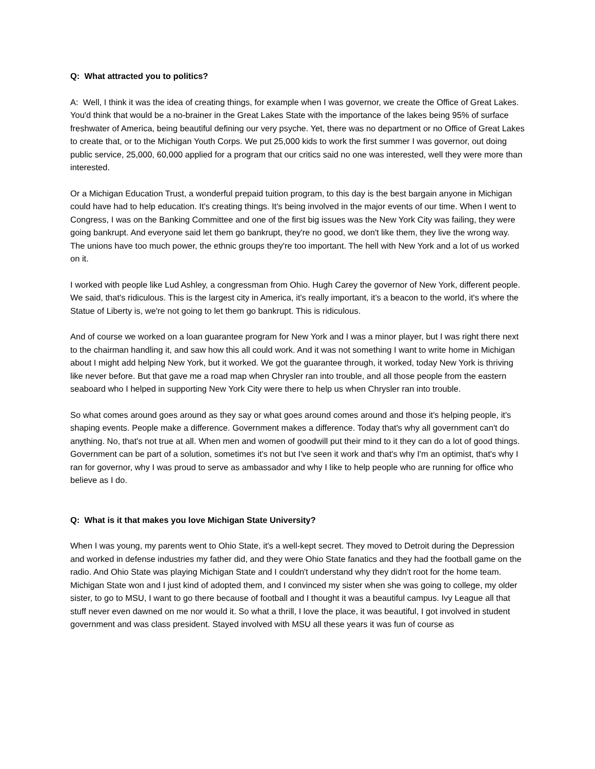Q: What attracted you to politics?
A: Well, I think it was the idea of creating things, for example when I was governor, we create the Office of Great Lakes. You'd think that would be a no-brainer in the Great Lakes State with the importance of the lakes being 95% of surface freshwater of America, being beautiful defining our very psyche. Yet, there was no department or no Office of Great Lakes to create that, or to the Michigan Youth Corps. We put 25,000 kids to work the first summer I was governor, out doing public service, 25,000, 60,000 applied for a program that our critics said no one was interested, well they were more than interested.
Or a Michigan Education Trust, a wonderful prepaid tuition program, to this day is the best bargain anyone in Michigan could have had to help education. It's creating things. It's being involved in the major events of our time. When I went to Congress, I was on the Banking Committee and one of the first big issues was the New York City was failing, they were going bankrupt. And everyone said let them go bankrupt, they're no good, we don't like them, they live the wrong way. The unions have too much power, the ethnic groups they're too important. The hell with New York and a lot of us worked on it.
I worked with people like Lud Ashley, a congressman from Ohio. Hugh Carey the governor of New York, different people. We said, that's ridiculous. This is the largest city in America, it's really important, it's a beacon to the world, it's where the Statue of Liberty is, we're not going to let them go bankrupt. This is ridiculous.
And of course we worked on a loan guarantee program for New York and I was a minor player, but I was right there next to the chairman handling it, and saw how this all could work. And it was not something I want to write home in Michigan about I might add helping New York, but it worked. We got the guarantee through, it worked, today New York is thriving like never before. But that gave me a road map when Chrysler ran into trouble, and all those people from the eastern seaboard who I helped in supporting New York City were there to help us when Chrysler ran into trouble.
So what comes around goes around as they say or what goes around comes around and those it's helping people, it's shaping events. People make a difference. Government makes a difference. Today that's why all government can't do anything. No, that's not true at all. When men and women of goodwill put their mind to it they can do a lot of good things. Government can be part of a solution, sometimes it's not but I've seen it work and that's why I'm an optimist, that's why I ran for governor, why I was proud to serve as ambassador and why I like to help people who are running for office who believe as I do.
Q: What is it that makes you love Michigan State University?
When I was young, my parents went to Ohio State, it's a well-kept secret. They moved to Detroit during the Depression and worked in defense industries my father did, and they were Ohio State fanatics and they had the football game on the radio. And Ohio State was playing Michigan State and I couldn't understand why they didn't root for the home team. Michigan State won and I just kind of adopted them, and I convinced my sister when she was going to college, my older sister, to go to MSU, I want to go there because of football and I thought it was a beautiful campus. Ivy League all that stuff never even dawned on me nor would it. So what a thrill, I love the place, it was beautiful, I got involved in student government and was class president. Stayed involved with MSU all these years it was fun of course as